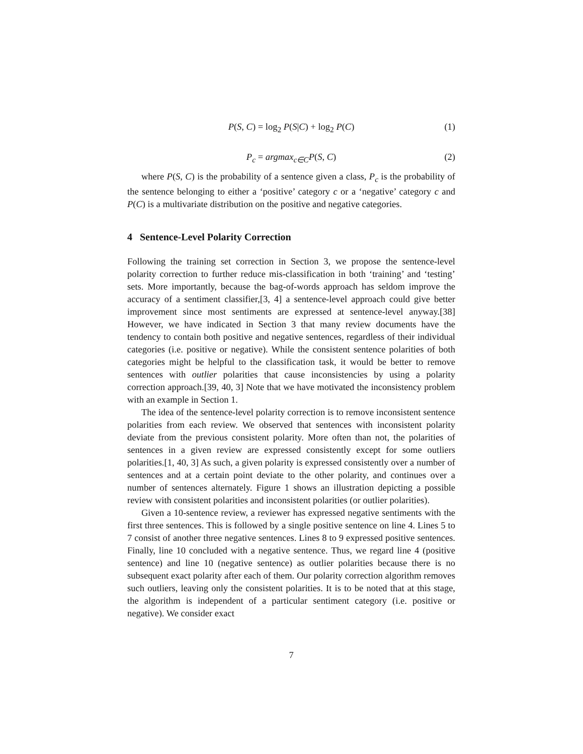P(S, C) = log<sub>2</sub> P(S|C) + log<sub>2</sub> P(C) (1)
P<sub>c</sub> = argmax<sub>c∈C</sub> P(S, C) (2)
where P(S, C) is the probability of a sentence given a class, P<sub>c</sub> is the probability of the sentence belonging to either a ‘positive’ category c or a ‘negative’ category c and P(C) is a multivariate distribution on the positive and negative categories.
4 Sentence-Level Polarity Correction
Following the training set correction in Section 3, we propose the sentence-level polarity correction to further reduce mis-classification in both ‘training’ and ‘testing’ sets. More importantly, because the bag-of-words approach has seldom improve the accuracy of a sentiment classifier,[3, 4] a sentence-level approach could give better improvement since most sentiments are expressed at sentence-level anyway.[38] However, we have indicated in Section 3 that many review documents have the tendency to contain both positive and negative sentences, regardless of their individual categories (i.e. positive or negative). While the consistent sentence polarities of both categories might be helpful to the classification task, it would be better to remove sentences with outlier polarities that cause inconsistencies by using a polarity correction approach.[39, 40, 3] Note that we have motivated the inconsistency problem with an example in Section 1.
The idea of the sentence-level polarity correction is to remove inconsistent sentence polarities from each review. We observed that sentences with inconsistent polarity deviate from the previous consistent polarity. More often than not, the polarities of sentences in a given review are expressed consistently except for some outliers polarities.[1, 40, 3] As such, a given polarity is expressed consistently over a number of sentences and at a certain point deviate to the other polarity, and continues over a number of sentences alternately. Figure 1 shows an illustration depicting a possible review with consistent polarities and inconsistent polarities (or outlier polarities).
Given a 10-sentence review, a reviewer has expressed negative sentiments with the first three sentences. This is followed by a single positive sentence on line 4. Lines 5 to 7 consist of another three negative sentences. Lines 8 to 9 expressed positive sentences. Finally, line 10 concluded with a negative sentence. Thus, we regard line 4 (positive sentence) and line 10 (negative sentence) as outlier polarities because there is no subsequent exact polarity after each of them. Our polarity correction algorithm removes such outliers, leaving only the consistent polarities. It is to be noted that at this stage, the algorithm is independent of a particular sentiment category (i.e. positive or negative). We consider exact
7